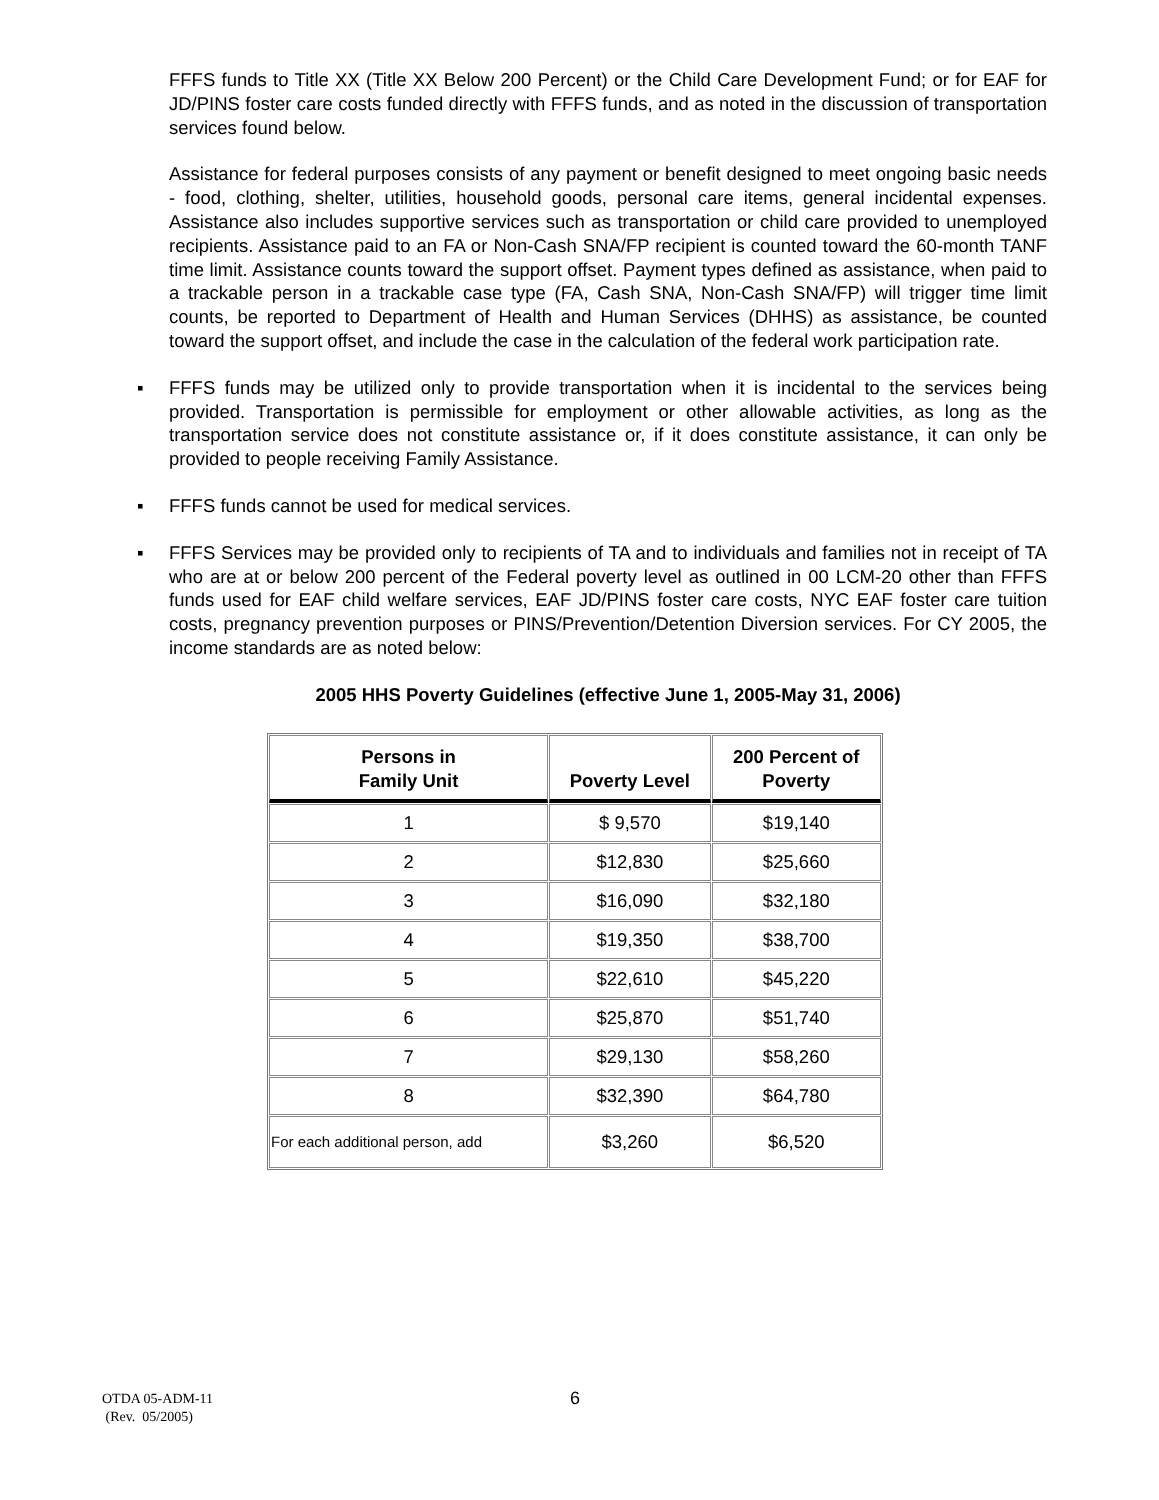FFFS funds to Title XX (Title XX Below 200 Percent) or the Child Care Development Fund; or for EAF for JD/PINS foster care costs funded directly with FFFS funds, and as noted in the discussion of transportation services found below.
Assistance for federal purposes consists of any payment or benefit designed to meet ongoing basic needs - food, clothing, shelter, utilities, household goods, personal care items, general incidental expenses. Assistance also includes supportive services such as transportation or child care provided to unemployed recipients. Assistance paid to an FA or Non-Cash SNA/FP recipient is counted toward the 60-month TANF time limit. Assistance counts toward the support offset. Payment types defined as assistance, when paid to a trackable person in a trackable case type (FA, Cash SNA, Non-Cash SNA/FP) will trigger time limit counts, be reported to Department of Health and Human Services (DHHS) as assistance, be counted toward the support offset, and include the case in the calculation of the federal work participation rate.
▪ FFFS funds may be utilized only to provide transportation when it is incidental to the services being provided. Transportation is permissible for employment or other allowable activities, as long as the transportation service does not constitute assistance or, if it does constitute assistance, it can only be provided to people receiving Family Assistance.
▪ FFFS funds cannot be used for medical services.
▪ FFFS Services may be provided only to recipients of TA and to individuals and families not in receipt of TA who are at or below 200 percent of the Federal poverty level as outlined in 00 LCM-20 other than FFFS funds used for EAF child welfare services, EAF JD/PINS foster care costs, NYC EAF foster care tuition costs, pregnancy prevention purposes or PINS/Prevention/Detention Diversion services. For CY 2005, the income standards are as noted below:
2005 HHS Poverty Guidelines (effective June 1, 2005-May 31, 2006)
| Persons in Family Unit | Poverty Level | 200 Percent of Poverty |
| --- | --- | --- |
| 1 | $ 9,570 | $19,140 |
| 2 | $12,830 | $25,660 |
| 3 | $16,090 | $32,180 |
| 4 | $19,350 | $38,700 |
| 5 | $22,610 | $45,220 |
| 6 | $25,870 | $51,740 |
| 7 | $29,130 | $58,260 |
| 8 | $32,390 | $64,780 |
| For each additional person, add | $3,260 | $6,520 |
OTDA 05-ADM-11
(Rev. 05/2005)
6